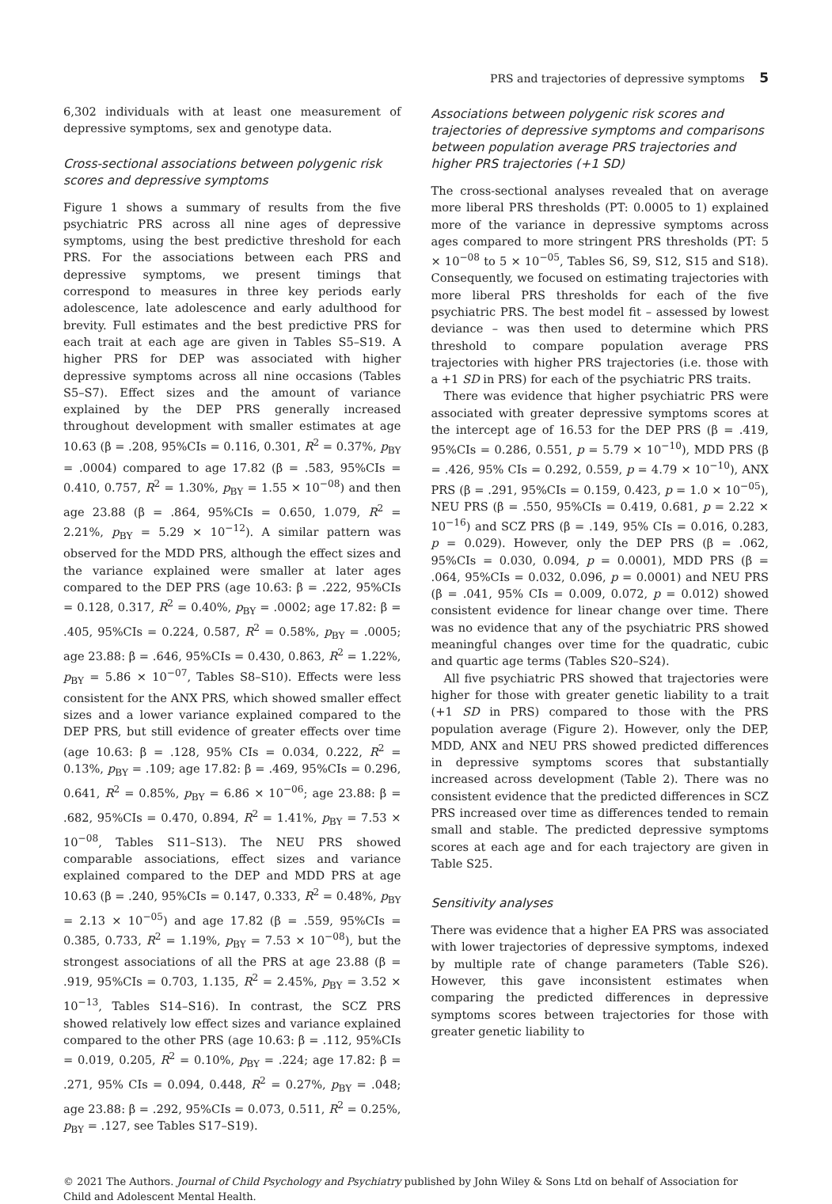PRS and trajectories of depressive symptoms 5
6,302 individuals with at least one measurement of depressive symptoms, sex and genotype data.
Cross-sectional associations between polygenic risk scores and depressive symptoms
Figure 1 shows a summary of results from the five psychiatric PRS across all nine ages of depressive symptoms, using the best predictive threshold for each PRS. For the associations between each PRS and depressive symptoms, we present timings that correspond to measures in three key periods early adolescence, late adolescence and early adulthood for brevity. Full estimates and the best predictive PRS for each trait at each age are given in Tables S5–S19. A higher PRS for DEP was associated with higher depressive symptoms across all nine occasions (Tables S5–S7). Effect sizes and the amount of variance explained by the DEP PRS generally increased throughout development with smaller estimates at age 10.63 (β = .208, 95%CIs = 0.116, 0.301, R<sup>2</sup> = 0.37%, p<sub>BY</sub> = .0004) compared to age 17.82 (β = .583, 95%CIs = 0.410, 0.757, R<sup>2</sup> = 1.30%, p<sub>BY</sub> = 1.55 × 10<sup>−08</sup>) and then age 23.88 (β = .864, 95%CIs = 0.650, 1.079, R<sup>2</sup> = 2.21%, p<sub>BY</sub> = 5.29 × 10<sup>−12</sup>). A similar pattern was observed for the MDD PRS, although the effect sizes and the variance explained were smaller at later ages compared to the DEP PRS (age 10.63: β = .222, 95%CIs = 0.128, 0.317, R<sup>2</sup> = 0.40%, p<sub>BY</sub> = .0002; age 17.82: β = .405, 95%CIs = 0.224, 0.587, R<sup>2</sup> = 0.58%, p<sub>BY</sub> = .0005; age 23.88: β = .646, 95%CIs = 0.430, 0.863, R<sup>2</sup> = 1.22%, p<sub>BY</sub> = 5.86 × 10<sup>−07</sup>, Tables S8–S10). Effects were less consistent for the ANX PRS, which showed smaller effect sizes and a lower variance explained compared to the DEP PRS, but still evidence of greater effects over time (age 10.63: β = .128, 95% CIs = 0.034, 0.222, R<sup>2</sup> = 0.13%, p<sub>BY</sub> = .109; age 17.82: β = .469, 95%CIs = 0.296, 0.641, R<sup>2</sup> = 0.85%, p<sub>BY</sub> = 6.86 × 10<sup>−06</sup>; age 23.88: β = .682, 95%CIs = 0.470, 0.894, R<sup>2</sup> = 1.41%, p<sub>BY</sub> = 7.53 × 10<sup>−08</sup>, Tables S11–S13). The NEU PRS showed comparable associations, effect sizes and variance explained compared to the DEP and MDD PRS at age 10.63 (β = .240, 95%CIs = 0.147, 0.333, R<sup>2</sup> = 0.48%, p<sub>BY</sub> = 2.13 × 10<sup>−05</sup>) and age 17.82 (β = .559, 95%CIs = 0.385, 0.733, R<sup>2</sup> = 1.19%, p<sub>BY</sub> = 7.53 × 10<sup>−08</sup>), but the strongest associations of all the PRS at age 23.88 (β = .919, 95%CIs = 0.703, 1.135, R<sup>2</sup> = 2.45%, p<sub>BY</sub> = 3.52 × 10<sup>−13</sup>, Tables S14–S16). In contrast, the SCZ PRS showed relatively low effect sizes and variance explained compared to the other PRS (age 10.63: β = .112, 95%CIs = 0.019, 0.205, R<sup>2</sup> = 0.10%, p<sub>BY</sub> = .224; age 17.82: β = .271, 95% CIs = 0.094, 0.448, R<sup>2</sup> = 0.27%, p<sub>BY</sub> = .048; age 23.88: β = .292, 95%CIs = 0.073, 0.511, R<sup>2</sup> = 0.25%, p<sub>BY</sub> = .127, see Tables S17–S19).
Associations between polygenic risk scores and trajectories of depressive symptoms and comparisons between population average PRS trajectories and higher PRS trajectories (+1 SD)
The cross-sectional analyses revealed that on average more liberal PRS thresholds (PT: 0.0005 to 1) explained more of the variance in depressive symptoms across ages compared to more stringent PRS thresholds (PT: 5 × 10<sup>−08</sup> to 5 × 10<sup>−05</sup>, Tables S6, S9, S12, S15 and S18). Consequently, we focused on estimating trajectories with more liberal PRS thresholds for each of the five psychiatric PRS. The best model fit – assessed by lowest deviance – was then used to determine which PRS threshold to compare population average PRS trajectories with higher PRS trajectories (i.e. those with a +1 SD in PRS) for each of the psychiatric PRS traits.
There was evidence that higher psychiatric PRS were associated with greater depressive symptoms scores at the intercept age of 16.53 for the DEP PRS (β = .419, 95%CIs = 0.286, 0.551, p = 5.79 × 10<sup>−10</sup>), MDD PRS (β = .426, 95% CIs = 0.292, 0.559, p = 4.79 × 10<sup>−10</sup>), ANX PRS (β = .291, 95%CIs = 0.159, 0.423, p = 1.0 × 10<sup>−05</sup>), NEU PRS (β = .550, 95%CIs = 0.419, 0.681, p = 2.22 × 10<sup>−16</sup>) and SCZ PRS (β = .149, 95% CIs = 0.016, 0.283, p = 0.029). However, only the DEP PRS (β = .062, 95%CIs = 0.030, 0.094, p = 0.0001), MDD PRS (β = .064, 95%CIs = 0.032, 0.096, p = 0.0001) and NEU PRS (β = .041, 95% CIs = 0.009, 0.072, p = 0.012) showed consistent evidence for linear change over time. There was no evidence that any of the psychiatric PRS showed meaningful changes over time for the quadratic, cubic and quartic age terms (Tables S20–S24).
All five psychiatric PRS showed that trajectories were higher for those with greater genetic liability to a trait (+1 SD in PRS) compared to those with the PRS population average (Figure 2). However, only the DEP, MDD, ANX and NEU PRS showed predicted differences in depressive symptoms scores that substantially increased across development (Table 2). There was no consistent evidence that the predicted differences in SCZ PRS increased over time as differences tended to remain small and stable. The predicted depressive symptoms scores at each age and for each trajectory are given in Table S25.
Sensitivity analyses
There was evidence that a higher EA PRS was associated with lower trajectories of depressive symptoms, indexed by multiple rate of change parameters (Table S26). However, this gave inconsistent estimates when comparing the predicted differences in depressive symptoms scores between trajectories for those with greater genetic liability to
© 2021 The Authors. Journal of Child Psychology and Psychiatry published by John Wiley & Sons Ltd on behalf of Association for Child and Adolescent Mental Health.